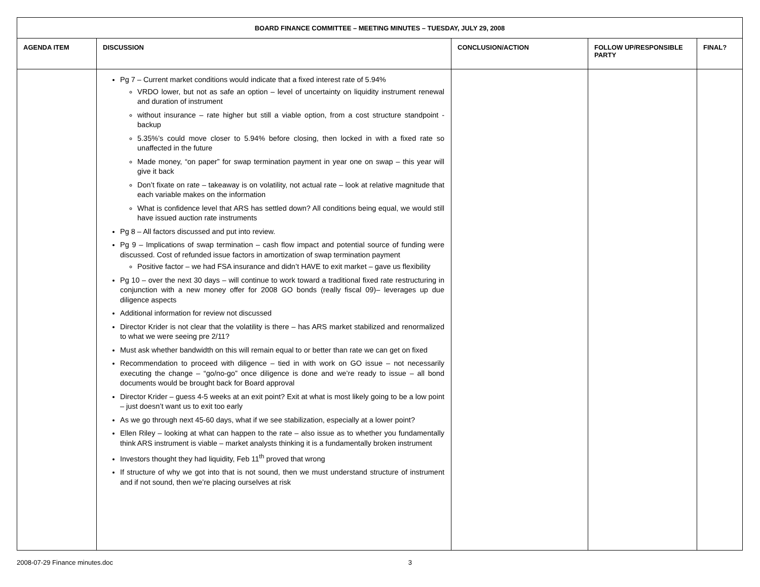| BOARD FINANCE COMMITTEE – MEETING MINUTES – TUESDAY, JULY 29, 2008 | | | | |
| AGENDA ITEM | DISCUSSION | CONCLUSION/ACTION | FOLLOW UP/RESPONSIBLE PARTY | FINAL? |
| | Pg 7 – Current market conditions would indicate that a fixed interest rate of 5.94% VRDO lower, but not as safe an option – level of uncertainty on liquidity instrument renewal and duration of instrument without insurance – rate higher but still a viable option, from a cost structure standpoint - backup 5.35%’s could move closer to 5.94% before closing, then locked in with a fixed rate so unaffected in the future Made money, “on paper” for swap termination payment in year one on swap – this year will give it back Don’t fixate on rate – takeaway is on volatility, not actual rate – look at relative magnitude that each variable makes on the information What is confidence level that ARS has settled down? All conditions being equal, we would still have issued auction rate instruments Pg 8 – All factors discussed and put into review. Pg 9 – Implications of swap termination – cash flow impact and potential source of funding were discussed. Cost of refunded issue factors in amortization of swap termination payment Positive factor – we had FSA insurance and didn’t HAVE to exit market – gave us flexibility Pg 10 – over the next 30 days – will continue to work toward a traditional fixed rate restructuring in conjunction with a new money offer for 2008 GO bonds (really fiscal 09)– leverages up due diligence aspects Additional information for review not discussed Director Krider is not clear that the volatility is there – has ARS market stabilized and renormalized to what we were seeing pre 2/11? Must ask whether bandwidth on this will remain equal to or better than rate we can get on fixed Recommendation to proceed with diligence – tied in with work on GO issue – not necessarily executing the change – “go/no-go” once diligence is done and we’re ready to issue – all bond documents would be brought back for Board approval Director Krider – guess 4-5 weeks at an exit point? Exit at what is most likely going to be a low point – just doesn’t want us to exit too early As we go through next 45-60 days, what if we see stabilization, especially at a lower point? Ellen Riley – looking at what can happen to the rate – also issue as to whether you fundamentally think ARS instrument is viable – market analysts thinking it is a fundamentally broken instrument Investors thought they had liquidity, Feb 11<sup>th</sup> proved that wrong If structure of why we got into that is not sound, then we must understand structure of instrument and if not sound, then we’re placing ourselves at risk | | | |
2008-07-29 Finance minutes.doc 3